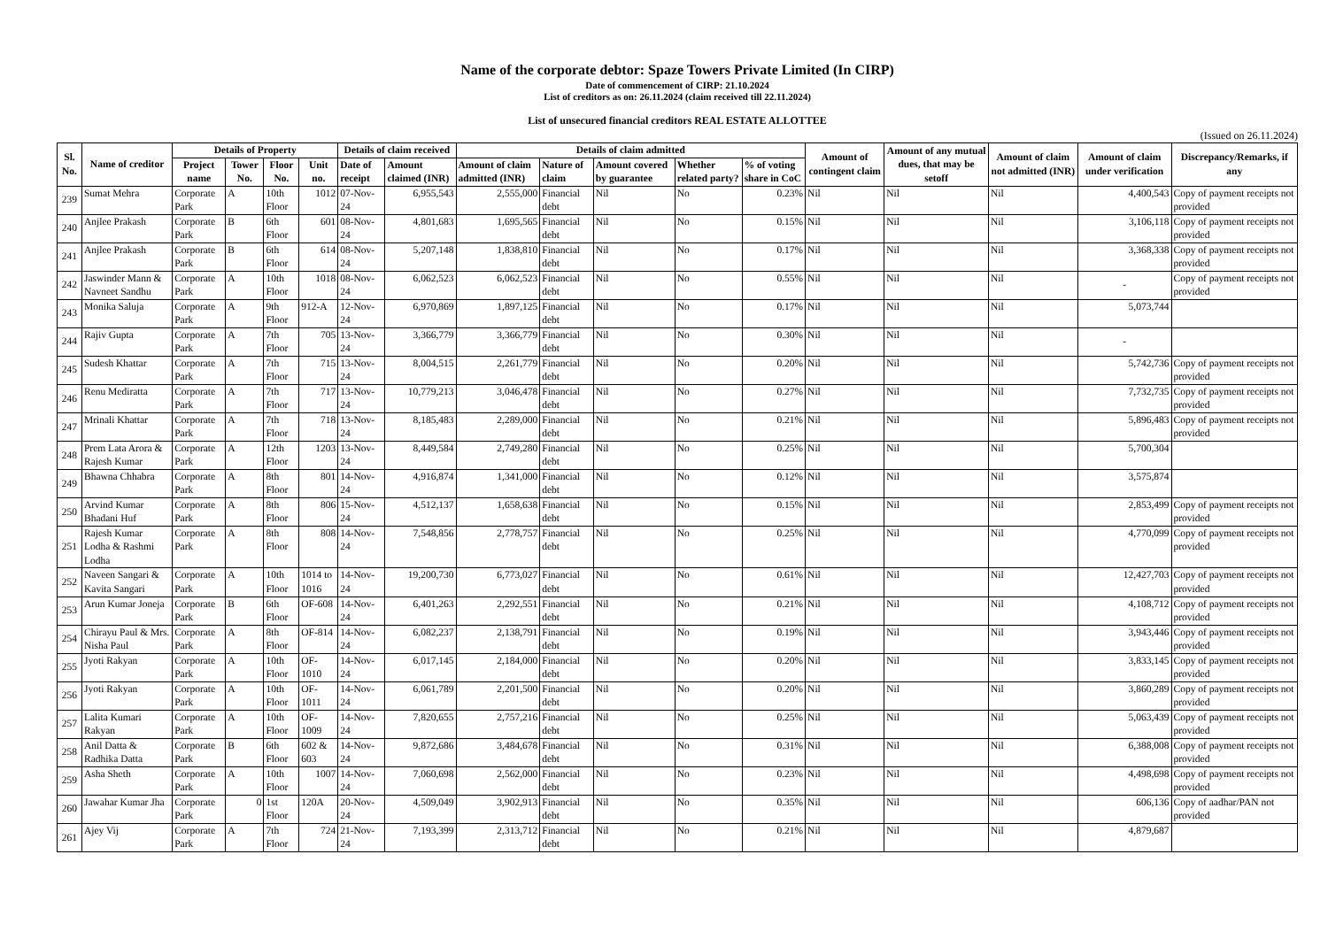Name of the corporate debtor: Spaze Towers Private Limited (In CIRP)
Date of commencement of CIRP: 21.10.2024
List of creditors as on: 26.11.2024 (claim received till 22.11.2024)
List of unsecured financial creditors REAL ESTATE ALLOTTEE
(Issued on 26.11.2024)
| Sl. No. | Name of creditor | Details of Property | | | | Details of claim received | | Details of claim admitted | | | | | Amount of contingent claim | Amount of any mutual dues, that may be setoff | Amount of claim not admitted (INR) | Amount of claim under verification | Discrepancy/Remarks, if any |
| --- | --- | --- | --- | --- | --- | --- | --- | --- | --- | --- | --- | --- | --- | --- | --- | --- | --- |
| | | Project name | Tower No. | Floor No. | Unit no. | Date of receipt | Amount claimed (INR) | Amount of claim admitted (INR) | Nature of claim | Amount covered by guarantee | Whether related party? | % of voting share in CoC | | | | | |
| 239 | Sumat Mehra | Corporate Park | A | 10th Floor | 1012 | 07-Nov-24 | 6,955,543 | 2,555,000 | Financial debt | Nil | No | 0.23% | Nil | Nil | Nil | 4,400,543 | Copy of payment receipts not provided |
| 240 | Anjlee Prakash | Corporate Park | B | 6th Floor | 601 | 08-Nov-24 | 4,801,683 | 1,695,565 | Financial debt | Nil | No | 0.15% | Nil | Nil | Nil | 3,106,118 | Copy of payment receipts not provided |
| 241 | Anjlee Prakash | Corporate Park | B | 6th Floor | 614 | 08-Nov-24 | 5,207,148 | 1,838,810 | Financial debt | Nil | No | 0.17% | Nil | Nil | Nil | 3,368,338 | Copy of payment receipts not provided |
| 242 | Jaswinder Mann & Navneet Sandhu | Corporate Park | A | 10th Floor | 1018 | 08-Nov-24 | 6,062,523 | 6,062,523 | Financial debt | Nil | No | 0.55% | Nil | Nil | Nil | - | Copy of payment receipts not provided |
| 243 | Monika Saluja | Corporate Park | A | 9th Floor | 912-A | 12-Nov-24 | 6,970,869 | 1,897,125 | Financial debt | Nil | No | 0.17% | Nil | Nil | Nil | 5,073,744 | |
| 244 | Rajiv Gupta | Corporate Park | A | 7th Floor | 705 | 13-Nov-24 | 3,366,779 | 3,366,779 | Financial debt | Nil | No | 0.30% | Nil | Nil | Nil | - | |
| 245 | Sudesh Khattar | Corporate Park | A | 7th Floor | 715 | 13-Nov-24 | 8,004,515 | 2,261,779 | Financial debt | Nil | No | 0.20% | Nil | Nil | Nil | 5,742,736 | Copy of payment receipts not provided |
| 246 | Renu Mediratta | Corporate Park | A | 7th Floor | 717 | 13-Nov-24 | 10,779,213 | 3,046,478 | Financial debt | Nil | No | 0.27% | Nil | Nil | Nil | 7,732,735 | Copy of payment receipts not provided |
| 247 | Mrinali Khattar | Corporate Park | A | 7th Floor | 718 | 13-Nov-24 | 8,185,483 | 2,289,000 | Financial debt | Nil | No | 0.21% | Nil | Nil | Nil | 5,896,483 | Copy of payment receipts not provided |
| 248 | Prem Lata Arora & Rajesh Kumar | Corporate Park | A | 12th Floor | 1203 | 13-Nov-24 | 8,449,584 | 2,749,280 | Financial debt | Nil | No | 0.25% | Nil | Nil | Nil | 5,700,304 | |
| 249 | Bhawna Chhabra | Corporate Park | A | 8th Floor | 801 | 14-Nov-24 | 4,916,874 | 1,341,000 | Financial debt | Nil | No | 0.12% | Nil | Nil | Nil | 3,575,874 | |
| 250 | Arvind Kumar Bhadani Huf | Corporate Park | A | 8th Floor | 806 | 15-Nov-24 | 4,512,137 | 1,658,638 | Financial debt | Nil | No | 0.15% | Nil | Nil | Nil | 2,853,499 | Copy of payment receipts not provided |
| 251 | Rajesh Kumar Lodha & Rashmi Lodha | Corporate Park | A | 8th Floor | 808 | 14-Nov-24 | 7,548,856 | 2,778,757 | Financial debt | Nil | No | 0.25% | Nil | Nil | Nil | 4,770,099 | Copy of payment receipts not provided |
| 252 | Naveen Sangari & Kavita Sangari | Corporate Park | A | 10th Floor | 1014 to 1016 | 14-Nov-24 | 19,200,730 | 6,773,027 | Financial debt | Nil | No | 0.61% | Nil | Nil | Nil | 12,427,703 | Copy of payment receipts not provided |
| 253 | Arun Kumar Joneja | Corporate Park | B | 6th Floor | OF-608 | 14-Nov-24 | 6,401,263 | 2,292,551 | Financial debt | Nil | No | 0.21% | Nil | Nil | Nil | 4,108,712 | Copy of payment receipts not provided |
| 254 | Chirayu Paul & Mrs. Nisha Paul | Corporate Park | A | 8th Floor | OF-814 | 14-Nov-24 | 6,082,237 | 2,138,791 | Financial debt | Nil | No | 0.19% | Nil | Nil | Nil | 3,943,446 | Copy of payment receipts not provided |
| 255 | Jyoti Rakyan | Corporate Park | A | 10th Floor | OF-1010 | 14-Nov-24 | 6,017,145 | 2,184,000 | Financial debt | Nil | No | 0.20% | Nil | Nil | Nil | 3,833,145 | Copy of payment receipts not provided |
| 256 | Jyoti Rakyan | Corporate Park | A | 10th Floor | OF-1011 | 14-Nov-24 | 6,061,789 | 2,201,500 | Financial debt | Nil | No | 0.20% | Nil | Nil | Nil | 3,860,289 | Copy of payment receipts not provided |
| 257 | Lalita Kumari Rakyan | Corporate Park | A | 10th Floor | OF-1009 | 14-Nov-24 | 7,820,655 | 2,757,216 | Financial debt | Nil | No | 0.25% | Nil | Nil | Nil | 5,063,439 | Copy of payment receipts not provided |
| 258 | Anil Datta & Radhika Datta | Corporate Park | B | 6th Floor | 602 & 603 | 14-Nov-24 | 9,872,686 | 3,484,678 | Financial debt | Nil | No | 0.31% | Nil | Nil | Nil | 6,388,008 | Copy of payment receipts not provided |
| 259 | Asha Sheth | Corporate Park | A | 10th Floor | 1007 | 14-Nov-24 | 7,060,698 | 2,562,000 | Financial debt | Nil | No | 0.23% | Nil | Nil | Nil | 4,498,698 | Copy of payment receipts not provided |
| 260 | Jawahar Kumar Jha | Corporate Park | 0 | 1st Floor | 120A | 20-Nov-24 | 4,509,049 | 3,902,913 | Financial debt | Nil | No | 0.35% | Nil | Nil | Nil | 606,136 | Copy of aadhar/PAN not provided |
| 261 | Ajey Vij | Corporate Park | A | 7th Floor | 724 | 21-Nov-24 | 7,193,399 | 2,313,712 | Financial debt | Nil | No | 0.21% | Nil | Nil | Nil | 4,879,687 | |